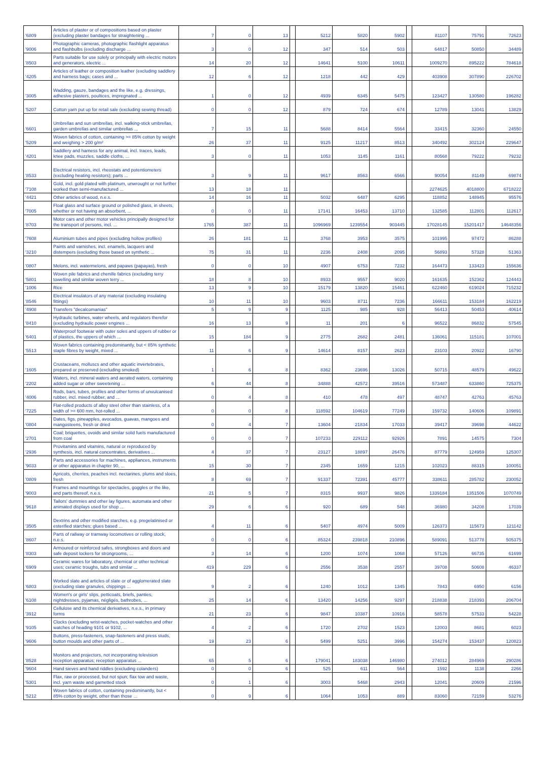| '6809 | Articles of plaster or of compositions based on plaster (excluding plaster bandages for straightening ... | 7 | 0 | 13 | | 5212 | 5820 | 5902 | | 81107 | 75791 | 72623 |
| '9006 | Photographic cameras, photographic flashlight apparatus and flashbulbs (excluding discharge ... | 3 | 0 | 12 | | 347 | 514 | 503 | | 64817 | 50850 | 34489 |
| '8503 | Parts suitable for use solely or principally with electric motors and generators, electric ... | 14 | 20 | 12 | | 14641 | 5100 | 10611 | | 1009270 | 895222 | 784618 |
| '4205 | Articles of leather or composition leather (excluding saddlery and harness bags; cases and ... | 12 | 6 | 12 | | 1218 | 442 | 429 | | 403908 | 307890 | 226702 |
| '3005 | Wadding, gauze, bandages and the like, e.g. dressings, adhesive plasters, poultices, impregnated ... | 1 | 0 | 12 | | 4939 | 6345 | 5475 | | 123427 | 130580 | 196282 |
| '5207 | Cotton yarn put up for retail sale (excluding sewing thread) | 0 | 0 | 12 | | 879 | 724 | 674 | | 12789 | 13041 | 13829 |
| '6601 | Umbrellas and sun umbrellas, incl. walking-stick umbrellas, garden umbrellas and similar umbrellas ... | 7 | 15 | 11 | | 5688 | 8414 | 5564 | | 33415 | 32360 | 24550 |
| '5209 | Woven fabrics of cotton, containing >= 85% cotton by weight and weighing > 200 g/m² | 26 | 37 | 11 | | 9125 | 11217 | 8513 | | 340492 | 302124 | 229647 |
| '4201 | Saddlery and harness for any animal, incl. traces, leads, knee pads, muzzles, saddle cloths, ... | 3 | 0 | 11 | | 1053 | 1145 | 1161 | | 80568 | 79222 | 79232 |
| '8533 | Electrical resistors, incl. rheostats and potentiometers (excluding heating resistors); parts ... | 3 | 9 | 11 | | 9617 | 8563 | 6566 | | 90054 | 81149 | 69874 |
| '7108 | Gold, incl. gold plated with platinum, unwrought or not further worked than semi-manufactured ... | 13 | 18 | 11 | | | | | | 2274625 | 4018800 | 6718222 |
| '4421 | Other articles of wood, n.e.s. | 14 | 16 | 11 | | 5032 | 6487 | 6295 | | 118852 | 148945 | 95576 |
| '7005 | Float glass and surface ground or polished glass, in sheets, whether or not having an absorbent, ... | 0 | 0 | 11 | | 17141 | 16453 | 13710 | | 132585 | 112801 | 112617 |
| '8703 | Motor cars and other motor vehicles principally designed for the transport of persons, incl. ... | 1765 | 387 | 11 | | 1096969 | 1239554 | 903445 | | 17028145 | 15201417 | 14648356 |
| '7608 | Aluminium tubes and pipes (excluding hollow profiles) | 26 | 181 | 11 | | 3768 | 3953 | 3575 | | 101995 | 97472 | 86288 |
| '3210 | Paints and varnishes, incl. enamels, lacquers and distempers (excluding those based on synthetic ... | 75 | 31 | 11 | | 2236 | 2408 | 2095 | | 56893 | 57328 | 51363 |
| '0807 | Melons, incl. watermelons, and papaws (papayas), fresh | 0 | 0 | 10 | | 4907 | 6753 | 7232 | | 164473 | 133423 | 155636 |
| '5801 | Woven pile fabrics and chenille fabrics (excluding terry towelling and similar woven terry ... | 18 | 8 | 10 | | 8933 | 9557 | 9020 | | 161635 | 152362 | 124443 |
| '1006 | Rice | 13 | 9 | 10 | | 15179 | 13820 | 15461 | | 622460 | 619024 | 715232 |
| '8546 | Electrical insulators of any material (excluding insulating fittings) | 10 | 11 | 10 | | 9603 | 8711 | 7236 | | 166611 | 153184 | 162219 |
| '4908 | Transfers "decalcomanias" | 5 | 9 | 9 | | 1125 | 985 | 928 | | 56413 | 50453 | 40614 |
| '8410 | Hydraulic turbines, water wheels, and regulators therefor (excluding hydraulic power engines ... | 16 | 13 | 9 | | 11 | 201 | 6 | | 96522 | 86832 | 57545 |
| '6401 | Waterproof footwear with outer soles and uppers of rubber or of plastics, the uppers of which ... | 15 | 184 | 9 | | 2775 | 2682 | 2481 | | 136061 | 115181 | 107001 |
| '5513 | Woven fabrics containing predominantly, but < 85% synthetic staple fibres by weight, mixed ... | 11 | 6 | 9 | | 14614 | 8157 | 2623 | | 23103 | 20922 | 16790 |
| '1605 | Crustaceans, molluscs and other aquatic invertebrates, prepared or preserved (excluding smoked) | 1 | 6 | 8 | | 8362 | 23696 | 13026 | | 50715 | 48579 | 49622 |
| '2202 | Waters, incl. mineral waters and aerated waters, containing added sugar or other sweetening ... | 6 | 44 | 8 | | 34888 | 42572 | 39516 | | 573487 | 633860 | 725375 |
| '4006 | Rods, bars, tubes, profiles and other forms of unvulcanised rubber, incl. mixed rubber, and ... | 0 | 4 | 8 | | 410 | 478 | 497 | | 48747 | 42763 | 45763 |
| '7225 | Flat-rolled products of alloy steel other than stainless, of a width of >= 600 mm, hot-rolled ... | 0 | 0 | 8 | | 118592 | 104619 | 77249 | | 159732 | 140606 | 109891 |
| '0804 | Dates, figs, pineapples, avocados, guavas, mangoes and mangosteens, fresh or dried | 0 | 4 | 7 | | 13604 | 21834 | 17033 | | 39417 | 39698 | 44622 |
| '2701 | Coal; briquettes, ovoids and similar solid fuels manufactured from coal | 0 | 0 | 7 | | 107233 | 229112 | 92926 | | 7891 | 14575 | 7304 |
| '2936 | Provitamins and vitamins, natural or reproduced by synthesis, incl. natural concentrates, derivatives ... | 4 | 37 | 7 | | 23127 | 18897 | 26476 | | 87779 | 124959 | 125307 |
| '9033 | Parts and accessories for machines, appliances, instruments or other apparatus in chapter 90, ... | 15 | 30 | 7 | | 2345 | 1659 | 1215 | | 102023 | 88315 | 100051 |
| '0809 | Apricots, cherries, peaches incl. nectarines, plums and sloes, fresh | 8 | 69 | 7 | | 91337 | 72391 | 45777 | | 338611 | 285782 | 230052 |
| '9003 | Frames and mountings for spectacles, goggles or the like, and parts thereof, n.e.s. | 21 | 5 | 7 | | 8315 | 9937 | 9826 | | 1339184 | 1351506 | 1070749 |
| '9618 | Tailors' dummies and other lay figures, automata and other animated displays used for shop ... | 29 | 6 | 6 | | 920 | 689 | 548 | | 36980 | 34208 | 17039 |
| '3505 | Dextrins and other modified starches, e.g. pregelatinised or esterified starches; glues based ... | 4 | 11 | 6 | | 5407 | 4974 | 5009 | | 126373 | 115673 | 121142 |
| '8607 | Parts of railway or tramway locomotives or rolling stock, n.e.s. | 0 | 0 | 6 | | 85324 | 239818 | 210896 | | 589091 | 513778 | 505375 |
| '8303 | Armoured or reinforced safes, strongboxes and doors and safe deposit lockers for strongrooms, ... | 3 | 14 | 6 | | 1200 | 1074 | 1068 | | 57126 | 66735 | 61699 |
| '6909 | Ceramic wares for laboratory, chemical or other technical uses; ceramic troughs, tubs and similar ... | 419 | 229 | 6 | | 2556 | 3538 | 2557 | | 39708 | 50608 | 46337 |
| '6803 | Worked slate and articles of slate or of agglomerated slate (excluding slate granules, chippings ... | 9 | 2 | 6 | | 1240 | 1012 | 1345 | | 7843 | 6950 | 6156 |
| '6108 | Women's or girls' slips, petticoats, briefs, panties, nightdresses, pyjamas, négligés, bathrobes, ... | 25 | 14 | 6 | | 13420 | 14256 | 9297 | | 218838 | 218393 | 206704 |
| '3912 | Cellulose and its chemical derivatives, n.e.s., in primary forms | 21 | 23 | 6 | | 9847 | 10387 | 10916 | | 58578 | 57533 | 54228 |
| '9105 | Clocks (excluding wrist-watches, pocket-watches and other watches of heading 9101 or 9102, ... | 4 | 2 | 6 | | 1720 | 2702 | 1523 | | 12003 | 8681 | 6023 |
| '9606 | Buttons, press-fasteners, snap-fasteners and press studs, button moulds and other parts of ... | 19 | 23 | 6 | | 5499 | 5251 | 3996 | | 154274 | 153437 | 120823 |
| '8528 | Monitors and projectors, not incorporating television reception apparatus; reception apparatus ... | 65 | 5 | 6 | | 179041 | 183038 | 146980 | | 274012 | 284969 | 290286 |
| '9604 | Hand sieves and hand riddles (excluding colanders) | 0 | 0 | 6 | | 525 | 611 | 564 | | 1592 | 1138 | 2266 |
| '5301 | Flax, raw or processed, but not spun; flax tow and waste, incl. yarn waste and garnetted stock | 0 | 1 | 6 | | 3003 | 5468 | 2943 | | 12041 | 20609 | 21596 |
| '5212 | Woven fabrics of cotton, containing predominantly, but < 85% cotton by weight, other than those ... | 0 | 9 | 6 | | 1064 | 1053 | 889 | | 83060 | 72159 | 53276 |